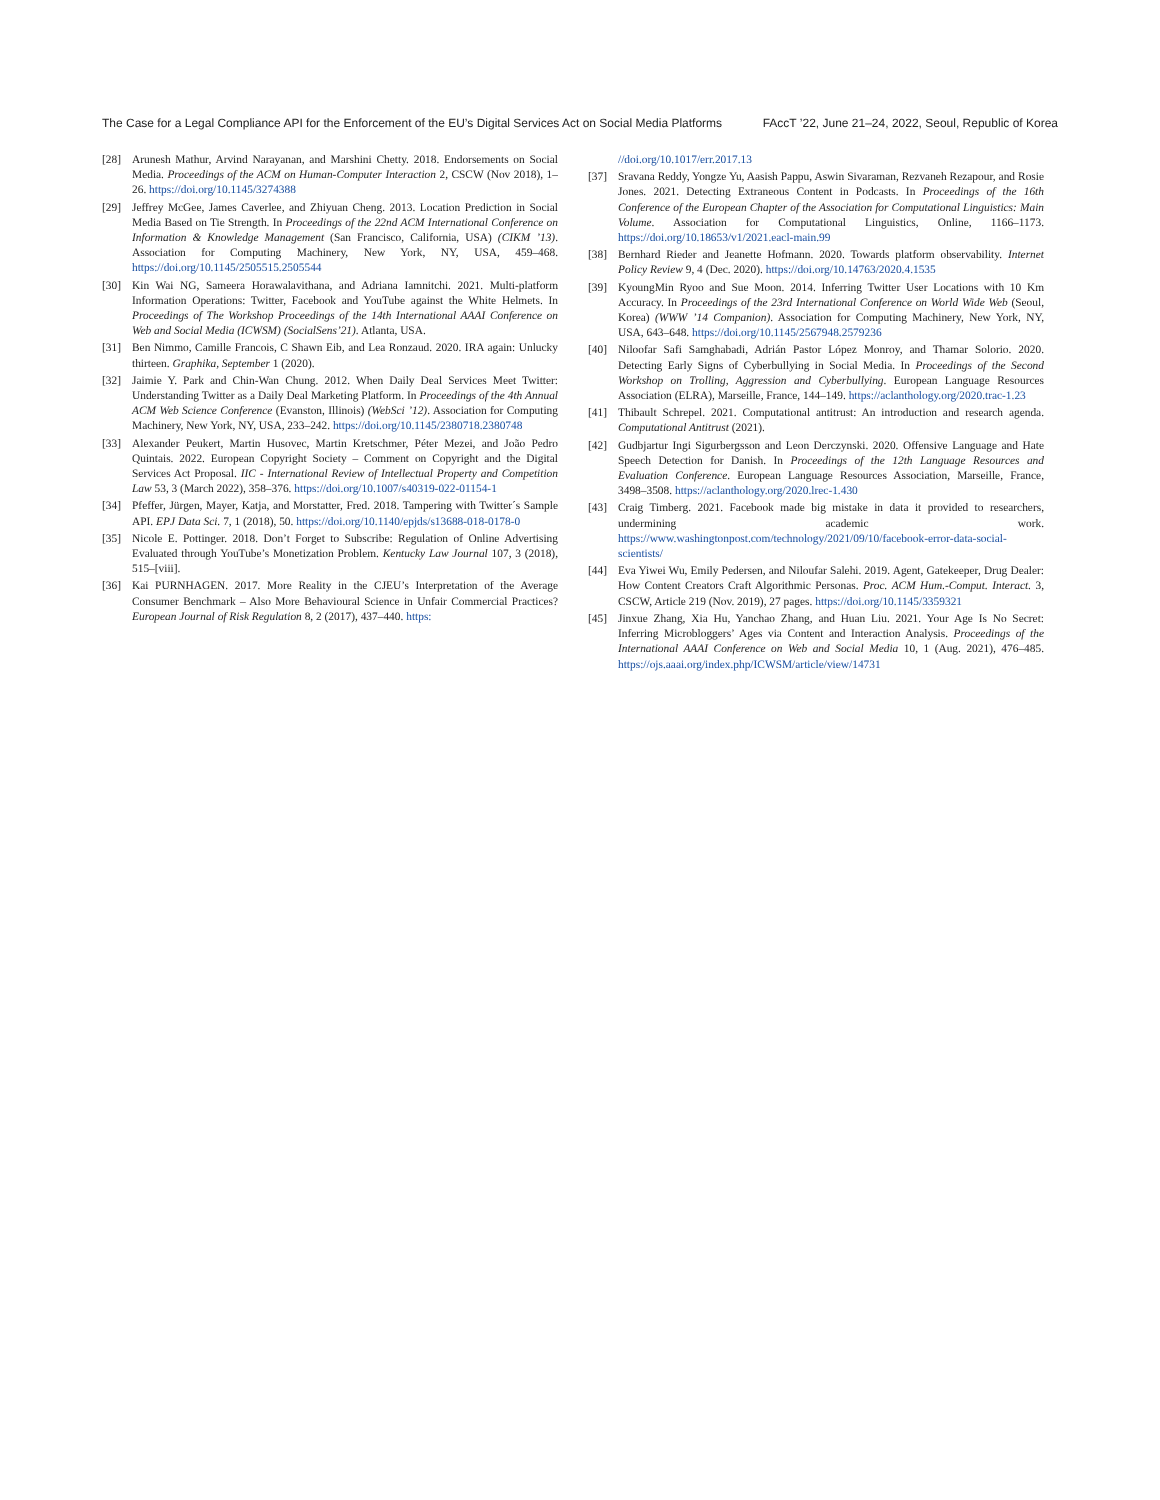The Case for a Legal Compliance API for the Enforcement of the EU’s Digital Services Act on Social Media Platforms FAccT ’22, June 21–24, 2022, Seoul, Republic of Korea
[28] Arunesh Mathur, Arvind Narayanan, and Marshini Chetty. 2018. Endorsements on Social Media. Proceedings of the ACM on Human-Computer Interaction 2, CSCW (Nov 2018), 1–26. https://doi.org/10.1145/3274388
[29] Jeffrey McGee, James Caverlee, and Zhiyuan Cheng. 2013. Location Prediction in Social Media Based on Tie Strength. In Proceedings of the 22nd ACM International Conference on Information & Knowledge Management (San Francisco, California, USA) (CIKM ’13). Association for Computing Machinery, New York, NY, USA, 459–468. https://doi.org/10.1145/2505515.2505544
[30] Kin Wai NG, Sameera Horawalavithana, and Adriana Iamnitchi. 2021. Multi-platform Information Operations: Twitter, Facebook and YouTube against the White Helmets. In Proceedings of The Workshop Proceedings of the 14th International AAAI Conference on Web and Social Media (ICWSM) (SocialSens’21). Atlanta, USA.
[31] Ben Nimmo, Camille Francois, C Shawn Eib, and Lea Ronzaud. 2020. IRA again: Unlucky thirteen. Graphika, September 1 (2020).
[32] Jaimie Y. Park and Chin-Wan Chung. 2012. When Daily Deal Services Meet Twitter: Understanding Twitter as a Daily Deal Marketing Platform. In Proceedings of the 4th Annual ACM Web Science Conference (Evanston, Illinois) (WebSci ’12). Association for Computing Machinery, New York, NY, USA, 233–242. https://doi.org/10.1145/2380718.2380748
[33] Alexander Peukert, Martin Husovec, Martin Kretschmer, Péter Mezei, and João Pedro Quintais. 2022. European Copyright Society – Comment on Copyright and the Digital Services Act Proposal. IIC - International Review of Intellectual Property and Competition Law 53, 3 (March 2022), 358–376. https://doi.org/10.1007/s40319-022-01154-1
[34] Pfeffer, Jürgen, Mayer, Katja, and Morstatter, Fred. 2018. Tampering with Twitter´s Sample API. EPJ Data Sci. 7, 1 (2018), 50. https://doi.org/10.1140/epjds/s13688-018-0178-0
[35] Nicole E. Pottinger. 2018. Don’t Forget to Subscribe: Regulation of Online Advertising Evaluated through YouTube’s Monetization Problem. Kentucky Law Journal 107, 3 (2018), 515–[viii].
[36] Kai PURNHAGEN. 2017. More Reality in the CJEU’s Interpretation of the Average Consumer Benchmark – Also More Behavioural Science in Unfair Commercial Practices? European Journal of Risk Regulation 8, 2 (2017), 437–440. https:
//doi.org/10.1017/err.2017.13
[37] Sravana Reddy, Yongze Yu, Aasish Pappu, Aswin Sivaraman, Rezvaneh Rezapour, and Rosie Jones. 2021. Detecting Extraneous Content in Podcasts. In Proceedings of the 16th Conference of the European Chapter of the Association for Computational Linguistics: Main Volume. Association for Computational Linguistics, Online, 1166–1173. https://doi.org/10.18653/v1/2021.eacl-main.99
[38] Bernhard Rieder and Jeanette Hofmann. 2020. Towards platform observability. Internet Policy Review 9, 4 (Dec. 2020). https://doi.org/10.14763/2020.4.1535
[39] KyoungMin Ryoo and Sue Moon. 2014. Inferring Twitter User Locations with 10 Km Accuracy. In Proceedings of the 23rd International Conference on World Wide Web (Seoul, Korea) (WWW ’14 Companion). Association for Computing Machinery, New York, NY, USA, 643–648. https://doi.org/10.1145/2567948.2579236
[40] Niloofar Safi Samghabadi, Adrián Pastor López Monroy, and Thamar Solorio. 2020. Detecting Early Signs of Cyberbullying in Social Media. In Proceedings of the Second Workshop on Trolling, Aggression and Cyberbullying. European Language Resources Association (ELRA), Marseille, France, 144–149. https://aclanthology.org/2020.trac-1.23
[41] Thibault Schrepel. 2021. Computational antitrust: An introduction and research agenda. Computational Antitrust (2021).
[42] Gudbjartur Ingi Sigurbergsson and Leon Derczynski. 2020. Offensive Language and Hate Speech Detection for Danish. In Proceedings of the 12th Language Resources and Evaluation Conference. European Language Resources Association, Marseille, France, 3498–3508. https://aclanthology.org/2020.lrec-1.430
[43] Craig Timberg. 2021. Facebook made big mistake in data it provided to researchers, undermining academic work. https://www.washingtonpost.com/technology/2021/09/10/facebook-error-data-social-scientists/
[44] Eva Yiwei Wu, Emily Pedersen, and Niloufar Salehi. 2019. Agent, Gatekeeper, Drug Dealer: How Content Creators Craft Algorithmic Personas. Proc. ACM Hum.-Comput. Interact. 3, CSCW, Article 219 (Nov. 2019), 27 pages. https://doi.org/10.1145/3359321
[45] Jinxue Zhang, Xia Hu, Yanchao Zhang, and Huan Liu. 2021. Your Age Is No Secret: Inferring Microbloggers’ Ages via Content and Interaction Analysis. Proceedings of the International AAAI Conference on Web and Social Media 10, 1 (Aug. 2021), 476–485. https://ojs.aaai.org/index.php/ICWSM/article/view/14731